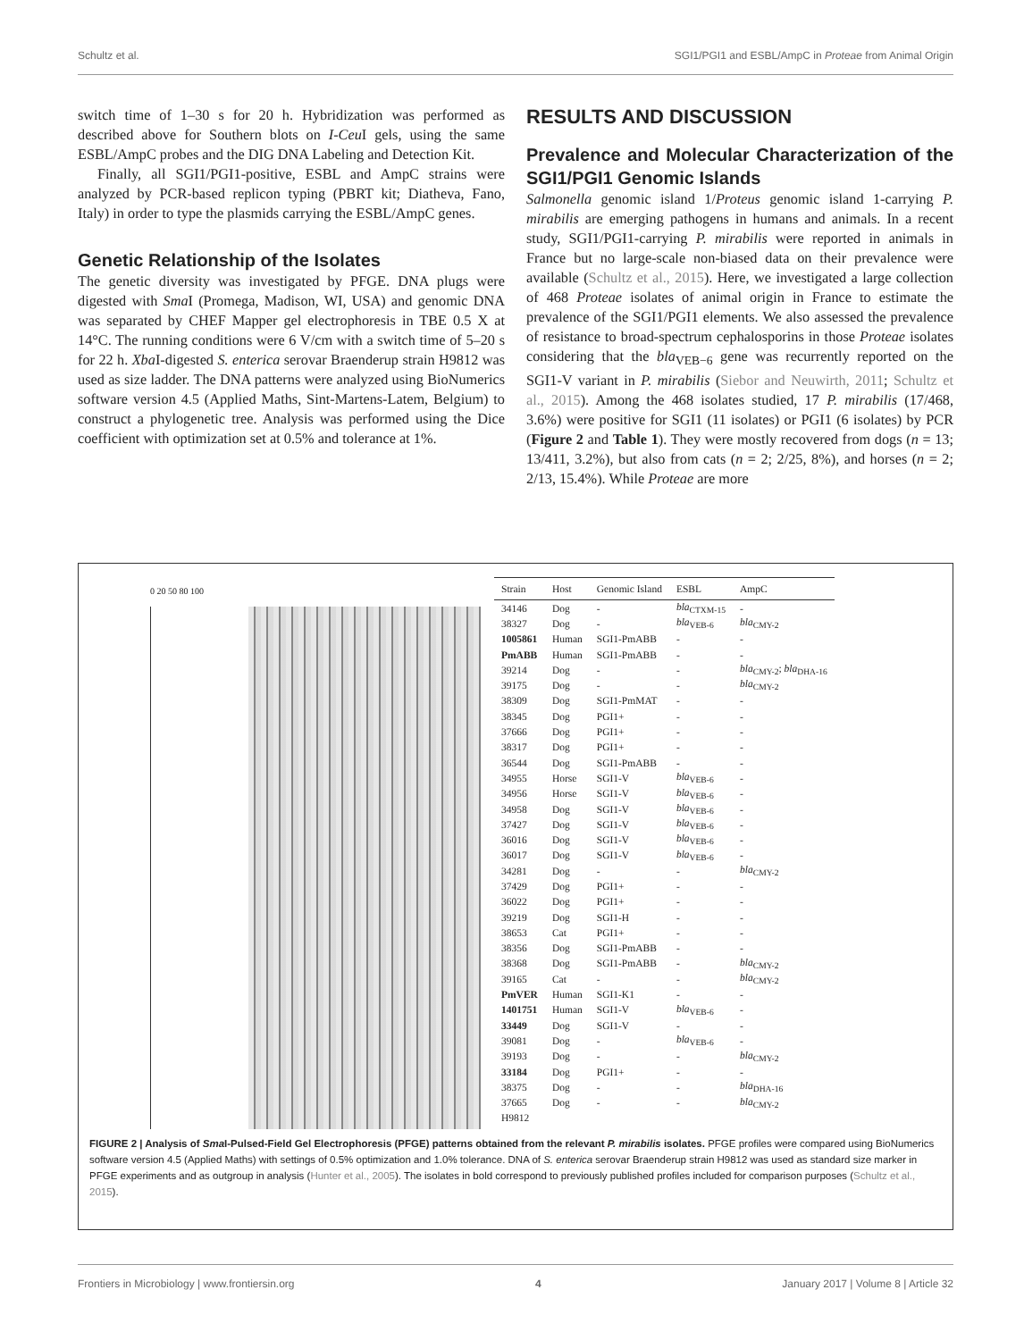Schultz et al. SGI1/PGI1 and ESBL/AmpC in Proteae from Animal Origin
switch time of 1–30 s for 20 h. Hybridization was performed as described above for Southern blots on I-Ceu I gels, using the same ESBL/AmpC probes and the DIG DNA Labeling and Detection Kit.
Finally, all SGI1/PGI1-positive, ESBL and AmpC strains were analyzed by PCR-based replicon typing (PBRT kit; Diatheva, Fano, Italy) in order to type the plasmids carrying the ESBL/AmpC genes.
Genetic Relationship of the Isolates
The genetic diversity was investigated by PFGE. DNA plugs were digested with Sma I (Promega, Madison, WI, USA) and genomic DNA was separated by CHEF Mapper gel electrophoresis in TBE 0.5 X at 14°C. The running conditions were 6 V/cm with a switch time of 5–20 s for 22 h. Xba I-digested S. enterica serovar Braenderup strain H9812 was used as size ladder. The DNA patterns were analyzed using BioNumerics software version 4.5 (Applied Maths, Sint-Martens-Latem, Belgium) to construct a phylogenetic tree. Analysis was performed using the Dice coefficient with optimization set at 0.5% and tolerance at 1%.
RESULTS AND DISCUSSION
Prevalence and Molecular Characterization of the SGI1/PGI1 Genomic Islands
Salmonella genomic island 1/Proteus genomic island 1-carrying P. mirabilis are emerging pathogens in humans and animals. In a recent study, SGI1/PGI1-carrying P. mirabilis were reported in animals in France but no large-scale non-biased data on their prevalence were available (Schultz et al., 2015). Here, we investigated a large collection of 468 Proteae isolates of animal origin in France to estimate the prevalence of the SGI1/PGI1 elements. We also assessed the prevalence of resistance to broad-spectrum cephalosporins in those Proteae isolates considering that the bla<sub>VEB−6</sub> gene was recurrently reported on the SGI1-V variant in P. mirabilis (Siebor and Neuwirth, 2011; Schultz et al., 2015). Among the 468 isolates studied, 17 P. mirabilis (17/468, 3.6%) were positive for SGI1 (11 isolates) or PGI1 (6 isolates) by PCR (Figure 2 and Table 1). They were mostly recovered from dogs (n = 13; 13/411, 3.2%), but also from cats (n = 2; 2/25, 8%), and horses (n = 2; 2/13, 15.4%). While Proteae are more
0 20 50 80 100
| Strain | Host | Genomic Island | ESBL | AmpC |
| --- | --- | --- | --- | --- |
| 34146 | Dog | - | bla<sub>CTXM-15</sub> | - |
| 38327 | Dog | - | bla<sub>VEB-6</sub> | bla<sub>CMY-2</sub> |
| 1005861 | Human | SGI1-PmABB | - | - |
| PmABB | Human | SGI1-PmABB | - | - |
| 39214 | Dog | - | - | bla<sub>CMY-2</sub>; bla<sub>DHA-16</sub> |
| 39175 | Dog | - | - | bla<sub>CMY-2</sub> |
| 38309 | Dog | SGI1-PmMAT | - | - |
| 38345 | Dog | PGI1+ | - | - |
| 37666 | Dog | PGI1+ | - | - |
| 38317 | Dog | PGI1+ | - | - |
| 36544 | Dog | SGI1-PmABB | - | - |
| 34955 | Horse | SGI1-V | bla<sub>VEB-6</sub> | - |
| 34956 | Horse | SGI1-V | bla<sub>VEB-6</sub> | - |
| 34958 | Dog | SGI1-V | bla<sub>VEB-6</sub> | - |
| 37427 | Dog | SGI1-V | bla<sub>VEB-6</sub> | - |
| 36016 | Dog | SGI1-V | bla<sub>VEB-6</sub> | - |
| 36017 | Dog | SGI1-V | bla<sub>VEB-6</sub> | - |
| 34281 | Dog | - | - | bla<sub>CMY-2</sub> |
| 37429 | Dog | PGI1+ | - | - |
| 36022 | Dog | PGI1+ | - | - |
| 39219 | Dog | SGI1-H | - | - |
| 38653 | Cat | PGI1+ | - | - |
| 38356 | Dog | SGI1-PmABB | - | - |
| 38368 | Dog | SGI1-PmABB | - | bla<sub>CMY-2</sub> |
| 39165 | Cat | - | - | bla<sub>CMY-2</sub> |
| PmVER | Human | SGI1-K1 | - | - |
| 1401751 | Human | SGI1-V | bla<sub>VEB-6</sub> | - |
| 33449 | Dog | SGI1-V | - | - |
| 39081 | Dog | - | bla<sub>VEB-6</sub> | - |
| 39193 | Dog | - | - | bla<sub>CMY-2</sub> |
| 33184 | Dog | PGI1+ | - | - |
| 38375 | Dog | - | - | bla<sub>DHA-16</sub> |
| 37665 | Dog | - | - | bla<sub>CMY-2</sub> |
| H9812 | | | | |
FIGURE 2 | Analysis of Sma I-Pulsed-Field Gel Electrophoresis (PFGE) patterns obtained from the relevant P. mirabilis isolates. PFGE profiles were compared using BioNumerics software version 4.5 (Applied Maths) with settings of 0.5% optimization and 1.0% tolerance. DNA of S. enterica serovar Braenderup strain H9812 was used as standard size marker in PFGE experiments and as outgroup in analysis (Hunter et al., 2005). The isolates in bold correspond to previously published profiles included for comparison purposes (Schultz et al., 2015).
Frontiers in Microbiology | www.frontiersin.org 4 January 2017 | Volume 8 | Article 32